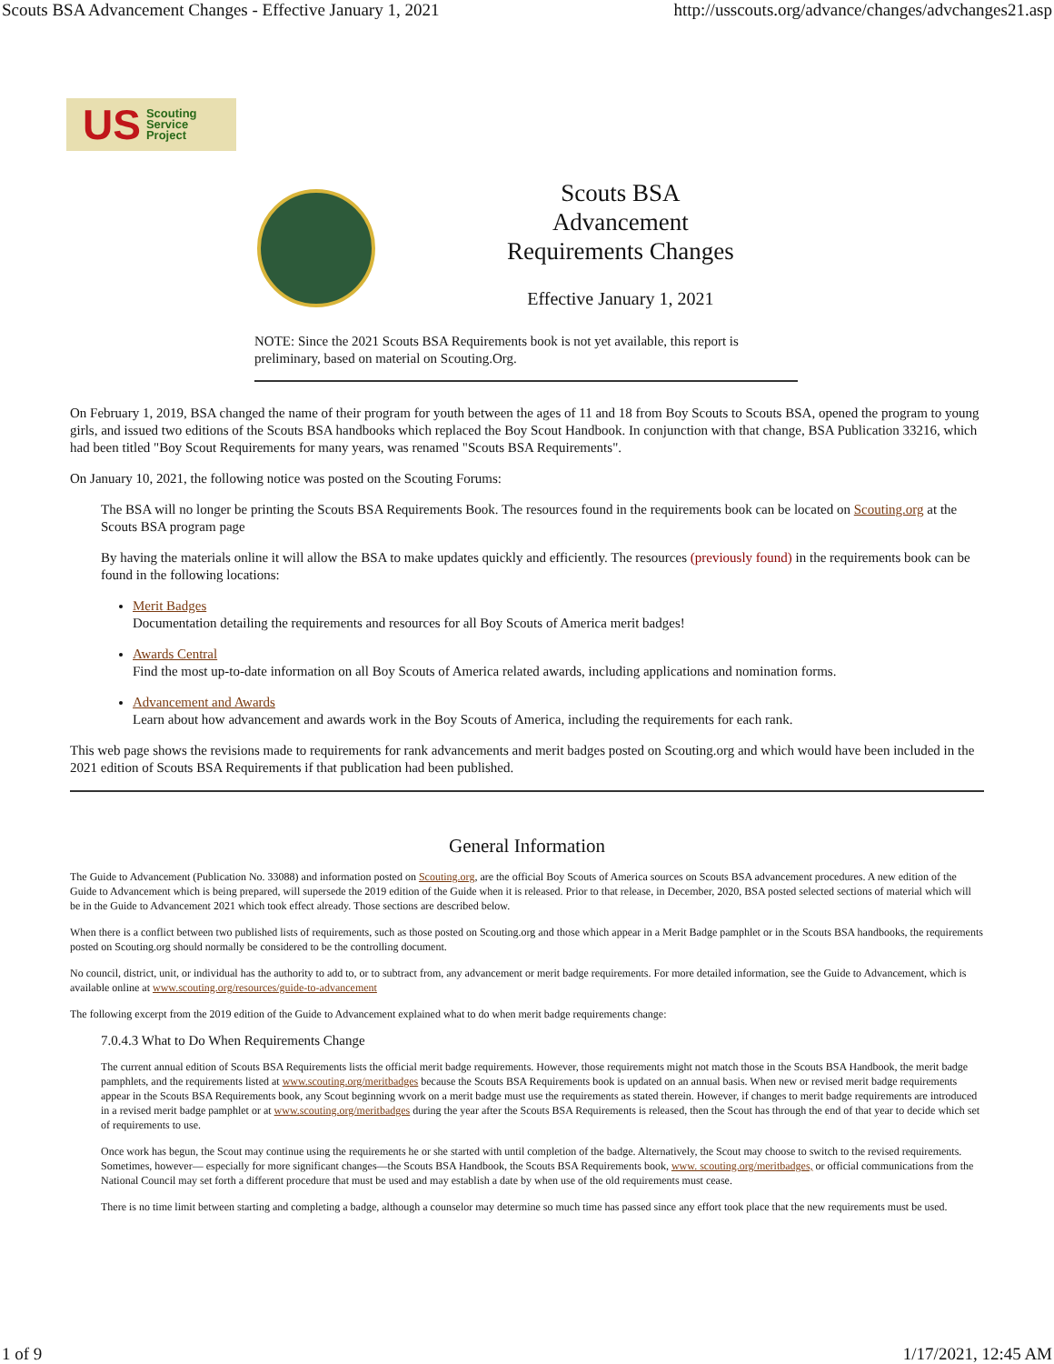Scouts BSA Advancement Changes - Effective January 1, 2021 http://usscouts.org/advance/changes/advchanges21.asp
US Scouting
Service
Project
Scouts BSA
Advancement
Requirements Changes
Effective January 1, 2021
NOTE: Since the 2021 Scouts BSA Requirements book is not yet available, this report is preliminary, based on material on Scouting.Org.
On February 1, 2019, BSA changed the name of their program for youth between the ages of 11 and 18 from Boy Scouts to Scouts BSA, opened the program to young girls, and issued two editions of the Scouts BSA handbooks which replaced the Boy Scout Handbook. In conjunction with that change, BSA Publication 33216, which had been titled "Boy Scout Requirements for many years, was renamed "Scouts BSA Requirements".
On January 10, 2021, the following notice was posted on the Scouting Forums:
The BSA will no longer be printing the Scouts BSA Requirements Book. The resources found in the requirements book can be located on Scouting.org at the Scouts BSA program page
By having the materials online it will allow the BSA to make updates quickly and efficiently. The resources (previously found) in the requirements book can be found in the following locations:
Merit Badges
Documentation detailing the requirements and resources for all Boy Scouts of America merit badges!
Awards Central
Find the most up-to-date information on all Boy Scouts of America related awards, including applications and nomination forms.
Advancement and Awards
Learn about how advancement and awards work in the Boy Scouts of America, including the requirements for each rank.
This web page shows the revisions made to requirements for rank advancements and merit badges posted on Scouting.org and which would have been included in the 2021 edition of Scouts BSA Requirements if that publication had been published.
General Information
The Guide to Advancement (Publication No. 33088) and information posted on Scouting.org, are the official Boy Scouts of America sources on Scouts BSA advancement procedures. A new edition of the Guide to Advancement which is being prepared, will supersede the 2019 edition of the Guide when it is released. Prior to that release, in December, 2020, BSA posted selected sections of material which will be in the Guide to Advancement 2021 which took effect already. Those sections are described below.
When there is a conflict between two published lists of requirements, such as those posted on Scouting.org and those which appear in a Merit Badge pamphlet or in the Scouts BSA handbooks, the requirements posted on Scouting.org should normally be considered to be the controlling document.
No council, district, unit, or individual has the authority to add to, or to subtract from, any advancement or merit badge requirements. For more detailed information, see the Guide to Advancement, which is available online at www.scouting.org/resources/guide-to-advancement
The following excerpt from the 2019 edition of the Guide to Advancement explained what to do when merit badge requirements change:
7.0.4.3 What to Do When Requirements Change
The current annual edition of Scouts BSA Requirements lists the official merit badge requirements. However, those requirements might not match those in the Scouts BSA Handbook, the merit badge pamphlets, and the requirements listed at www.scouting.org/meritbadges because the Scouts BSA Requirements book is updated on an annual basis. When new or revised merit badge requirements appear in the Scouts BSA Requirements book, any Scout beginning wvork on a merit badge must use the requirements as stated therein. However, if changes to merit badge requirements are introduced in a revised merit badge pamphlet or at www.scouting.org/meritbadges during the year after the Scouts BSA Requirements is released, then the Scout has through the end of that year to decide which set of requirements to use.
Once work has begun, the Scout may continue using the requirements he or she started with until completion of the badge. Alternatively, the Scout may choose to switch to the revised requirements. Sometimes, however— especially for more significant changes—the Scouts BSA Handbook, the Scouts BSA Requirements book, www. scouting.org/meritbadges, or official communications from the National Council may set forth a different procedure that must be used and may establish a date by when use of the old requirements must cease.
There is no time limit between starting and completing a badge, although a counselor may determine so much time has passed since any effort took place that the new requirements must be used.
1 of 9 1/17/2021, 12:45 AM